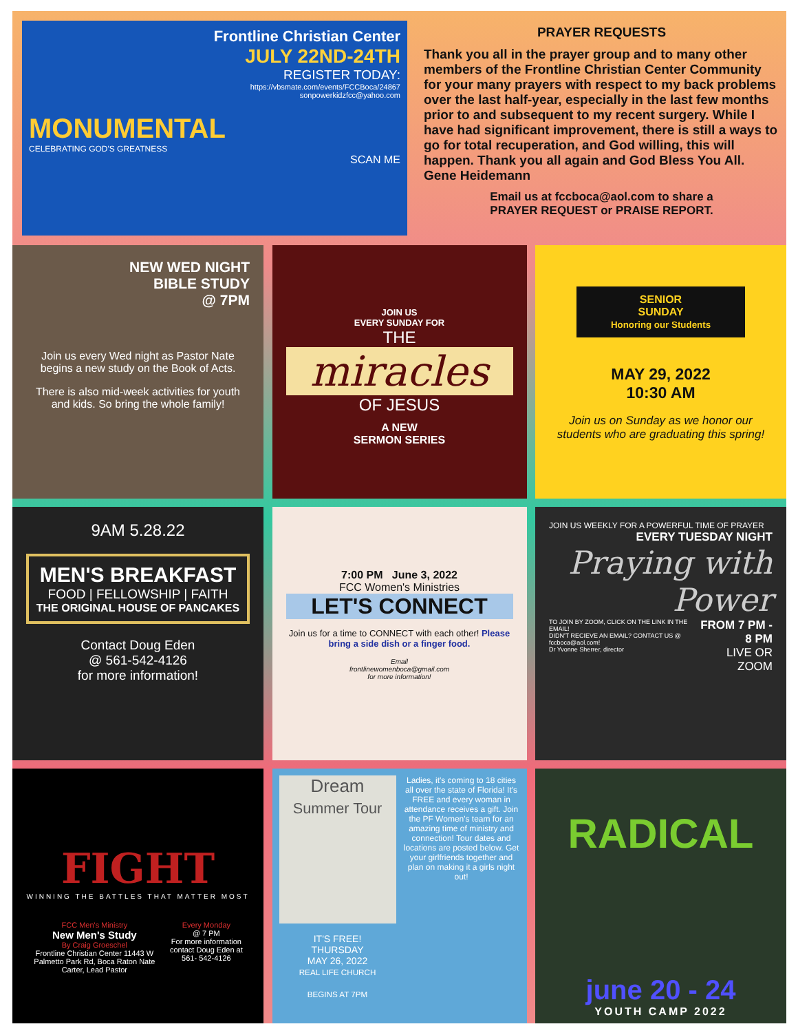Frontline Christian Center
JULY 22ND-24TH
REGISTER TODAY:
https://vbsmate.com/events/FCCBoca/24867
sonpowerkidzfcc@yahoo.com
MONUMENTAL
CELEBRATING GOD'S GREATNESS
SCAN ME
PRAYER REQUESTS
Thank you all in the prayer group and to many other members of the Frontline Christian Center Community for your many prayers with respect to my back problems over the last half-year, especially in the last few months prior to and subsequent to my recent surgery. While I have had significant improvement, there is still a ways to go for total recuperation, and God willing, this will happen. Thank you all again and God Bless You All. Gene Heidemann
Email us at fccboca@aol.com to share a
PRAYER REQUEST or PRAISE REPORT.
NEW WED NIGHT
BIBLE STUDY
@ 7PM
Join us every Wed night as Pastor Nate begins a new study on the Book of Acts.
There is also mid-week activities for youth and kids. So bring the whole family!
JOIN US
EVERY SUNDAY FOR
THE
miracles
OF JESUS
A NEW
SERMON SERIES
SENIOR
SUNDAY
Honoring our Students
MAY 29, 2022
10:30 AM
Join us on Sunday as we honor our students who are graduating this spring!
9AM 5.28.22
MEN'S BREAKFAST
FOOD | FELLOWSHIP | FAITH
THE ORIGINAL HOUSE OF PANCAKES
Contact Doug Eden
@ 561-542-4126
for more information!
7:00 PM June 3, 2022
FCC Women's Ministries
LET'S CONNECT
Join us for a time to CONNECT with each other! Please bring a side dish or a finger food.
Email
frontlinewomenboca@gmail.com
for more information!
JOIN US WEEKLY FOR A POWERFUL TIME OF PRAYER
EVERY TUESDAY NIGHT
Praying with Power
TO JOIN BY ZOOM, CLICK ON THE LINK IN THE EMAIL!
DIDN'T RECIEVE AN EMAIL? CONTACT US @ fccboca@aol.com!
Dr Yvonne Sherrer, director
FROM 7 PM - 8 PM
LIVE OR ZOOM
FIGHT
WINNING THE BATTLES THAT MATTER MOST
FCC Men's Ministry
New Men's Study
By Craig Groeschel
Frontline Christian Center 11443 W Palmetto Park Rd, Boca Raton Nate Carter, Lead Pastor
Every Monday
@ 7 PM
For more information contact Doug Eden at 561- 542-4126
Dream
Summer Tour
IT'S FREE!
THURSDAY
MAY 26, 2022
REAL LIFE CHURCH
BEGINS AT 7PM
Ladies, it's coming to 18 cities all over the state of Florida! It's FREE and every woman in attendance receives a gift. Join the PF Women's team for an amazing time of ministry and connection! Tour dates and locations are posted below. Get your girlfriends together and plan on making it a girls night out!
RADICAL
june 20 - 24
YOUTH CAMP 2022